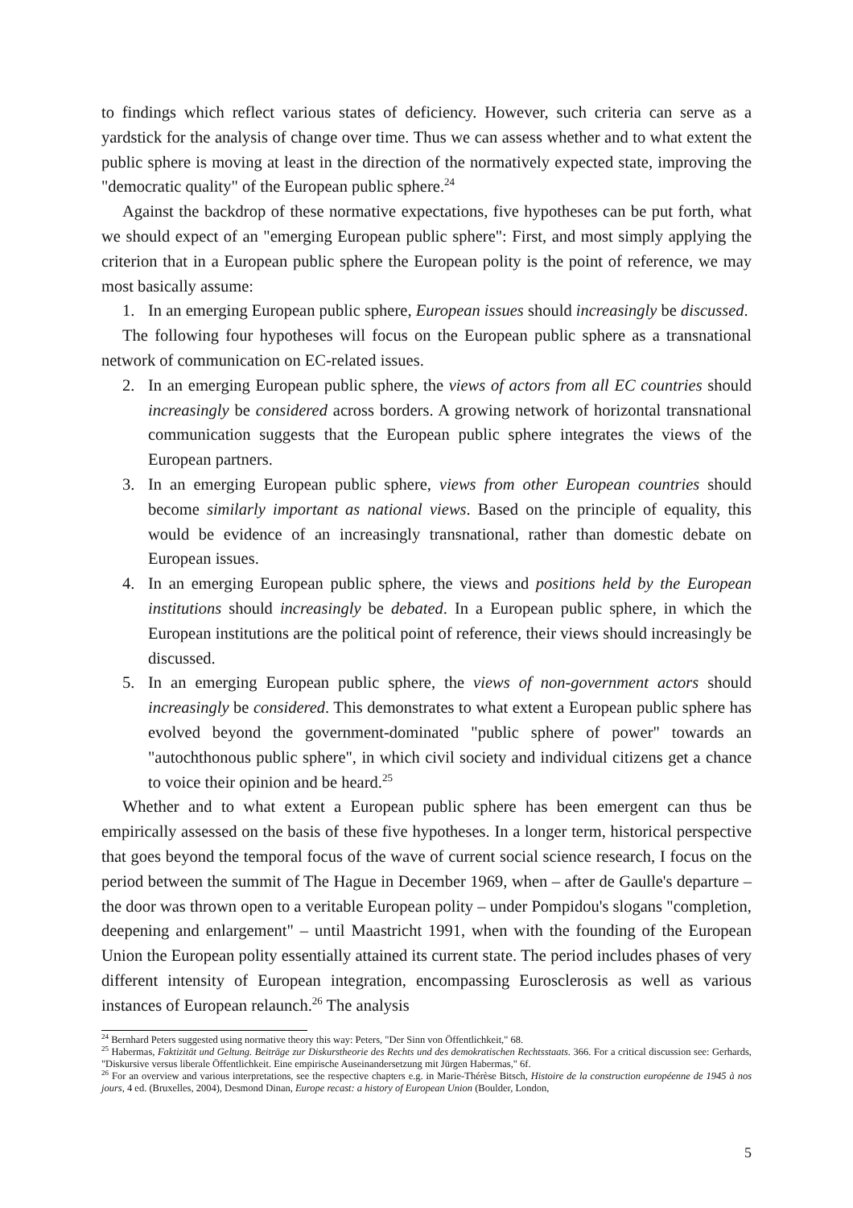to findings which reflect various states of deficiency. However, such criteria can serve as a yardstick for the analysis of change over time. Thus we can assess whether and to what extent the public sphere is moving at least in the direction of the normatively expected state, improving the "democratic quality" of the European public sphere.<sup>24</sup>
Against the backdrop of these normative expectations, five hypotheses can be put forth, what we should expect of an "emerging European public sphere": First, and most simply applying the criterion that in a European public sphere the European polity is the point of reference, we may most basically assume:
1. In an emerging European public sphere, European issues should increasingly be discussed.
The following four hypotheses will focus on the European public sphere as a transnational network of communication on EC-related issues.
2. In an emerging European public sphere, the views of actors from all EC countries should increasingly be considered across borders. A growing network of horizontal transnational communication suggests that the European public sphere integrates the views of the European partners.
3. In an emerging European public sphere, views from other European countries should become similarly important as national views. Based on the principle of equality, this would be evidence of an increasingly transnational, rather than domestic debate on European issues.
4. In an emerging European public sphere, the views and positions held by the European institutions should increasingly be debated. In a European public sphere, in which the European institutions are the political point of reference, their views should increasingly be discussed.
5. In an emerging European public sphere, the views of non-government actors should increasingly be considered. This demonstrates to what extent a European public sphere has evolved beyond the government-dominated "public sphere of power" towards an "autochthonous public sphere", in which civil society and individual citizens get a chance to voice their opinion and be heard.<sup>25</sup>
Whether and to what extent a European public sphere has been emergent can thus be empirically assessed on the basis of these five hypotheses. In a longer term, historical perspective that goes beyond the temporal focus of the wave of current social science research, I focus on the period between the summit of The Hague in December 1969, when – after de Gaulle's departure – the door was thrown open to a veritable European polity – under Pompidou's slogans "completion, deepening and enlargement" – until Maastricht 1991, when with the founding of the European Union the European polity essentially attained its current state. The period includes phases of very different intensity of European integration, encompassing Eurosclerosis as well as various instances of European relaunch.<sup>26</sup> The analysis
<sup>24</sup> Bernhard Peters suggested using normative theory this way: Peters, "Der Sinn von Öffentlichkeit," 68.
<sup>25</sup> Habermas, Faktizität und Geltung. Beiträge zur Diskurstheorie des Rechts und des demokratischen Rechtsstaats. 366. For a critical discussion see: Gerhards, "Diskursive versus liberale Öffentlichkeit. Eine empirische Auseinandersetzung mit Jürgen Habermas," 6f.
<sup>26</sup> For an overview and various interpretations, see the respective chapters e.g. in Marie-Thérèse Bitsch, Histoire de la construction européenne de 1945 à nos jours, 4 ed. (Bruxelles, 2004), Desmond Dinan, Europe recast: a history of European Union (Boulder, London,
5